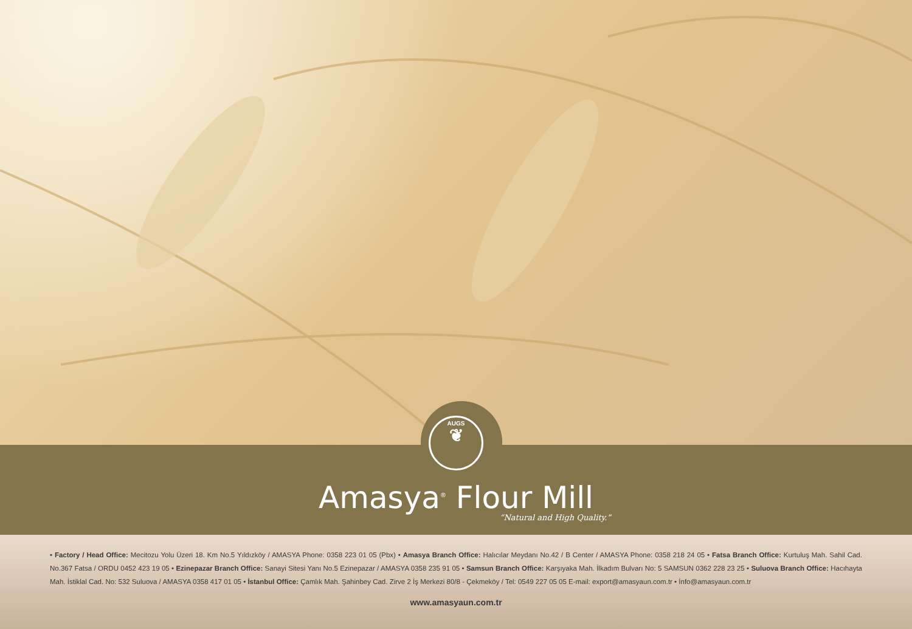AUGS
❦
Amasya<sup>®</sup> Flour Mill
“Natural and High Quality.”
• Factory / Head Office: Mecitozu Yolu Üzeri 18. Km No.5 Yıldızköy / AMASYA Phone: 0358 223 01 05 (Pbx) • Amasya Branch Office: Halıcılar Meydanı No.42 / B Center / AMASYA Phone: 0358 218 24 05 • Fatsa Branch Office: Kurtuluş Mah. Sahil Cad. No.367 Fatsa / ORDU 0452 423 19 05 • Ezinepazar Branch Office: Sanayi Sitesi Yanı No.5 Ezinepazar / AMASYA 0358 235 91 05 • Samsun Branch Office: Karşıyaka Mah. İlkadım Bulvarı No: 5 SAMSUN 0362 228 23 25 • Suluova Branch Office: Hacıhayta Mah. İstiklal Cad. No: 532 Suluova / AMASYA 0358 417 01 05 • İstanbul Office: Çamlık Mah. Şahinbey Cad. Zirve 2 İş Merkezi 80/8 - Çekmeköy / Tel: 0549 227 05 05 E-mail: export@amasyaun.com.tr • İnfo@amasyaun.com.tr
www.amasyaun.com.tr